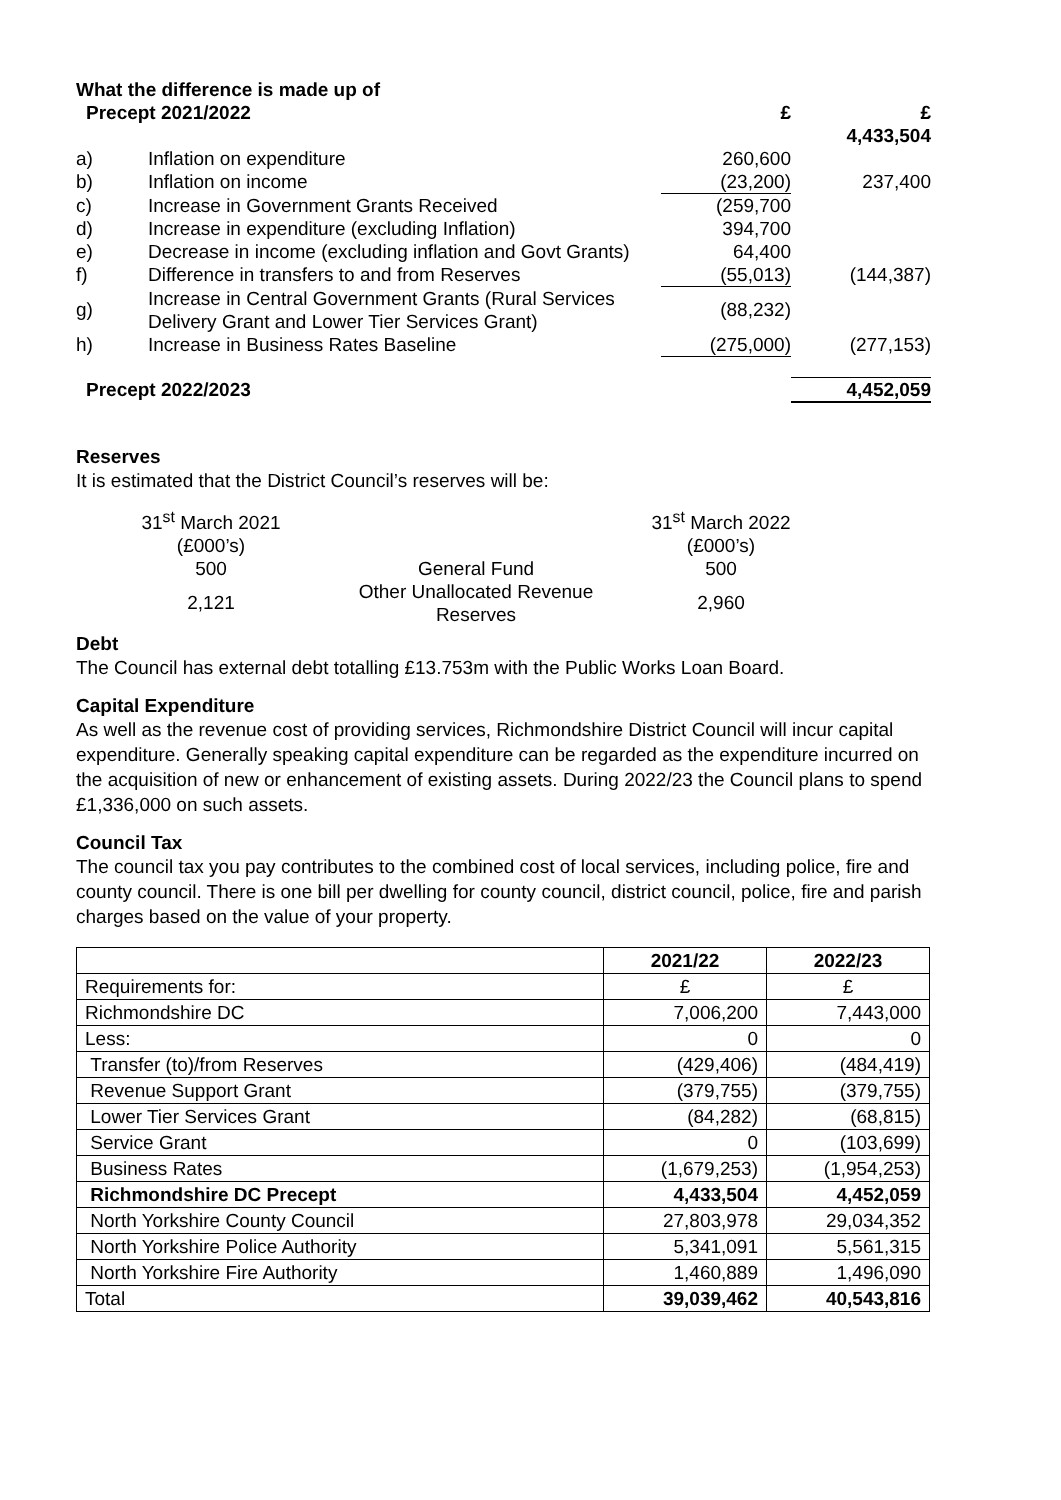What the difference is made up of
| Precept 2021/2022 | | £ | £ |
| | | | 4,433,504 |
| a) | Inflation on expenditure | 260,600 | |
| b) | Inflation on income | (23,200) | 237,400 |
| c) | Increase in Government Grants Received | (259,700 | |
| d) | Increase in expenditure (excluding Inflation) | 394,700 | |
| e) | Decrease in income (excluding inflation and Govt Grants) | 64,400 | |
| f) | Difference in transfers to and from Reserves | (55,013) | (144,387) |
| g) | Increase in Central Government Grants (Rural Services Delivery Grant and Lower Tier Services Grant) | (88,232) | |
| h) | Increase in Business Rates Baseline | (275,000) | (277,153) |
| Precept 2022/2023 | | | 4,452,059 |
Reserves
It is estimated that the District Council’s reserves will be:
| 31<sup>st</sup> March 2021 | | 31<sup>st</sup> March 2022 |
| (£000’s) | | (£000’s) |
| 500 | General Fund | 500 |
| 2,121 | Other Unallocated Revenue Reserves | 2,960 |
Debt
The Council has external debt totalling £13.753m with the Public Works Loan Board.
Capital Expenditure
As well as the revenue cost of providing services, Richmondshire District Council will incur capital expenditure. Generally speaking capital expenditure can be regarded as the expenditure incurred on the acquisition of new or enhancement of existing assets. During 2022/23 the Council plans to spend £1,336,000 on such assets.
Council Tax
The council tax you pay contributes to the combined cost of local services, including police, fire and county council. There is one bill per dwelling for county council, district council, police, fire and parish charges based on the value of your property.
| | 2021/22 | 2022/23 |
| --- | --- | --- |
| Requirements for: | £ | £ |
| Richmondshire DC | 7,006,200 | 7,443,000 |
| Less: | 0 | 0 |
| Transfer (to)/from Reserves | (429,406) | (484,419) |
| Revenue Support Grant | (379,755) | (379,755) |
| Lower Tier Services Grant | (84,282) | (68,815) |
| Service Grant | 0 | (103,699) |
| Business Rates | (1,679,253) | (1,954,253) |
| Richmondshire DC Precept | 4,433,504 | 4,452,059 |
| North Yorkshire County Council | 27,803,978 | 29,034,352 |
| North Yorkshire Police Authority | 5,341,091 | 5,561,315 |
| North Yorkshire Fire Authority | 1,460,889 | 1,496,090 |
| Total | 39,039,462 | 40,543,816 |